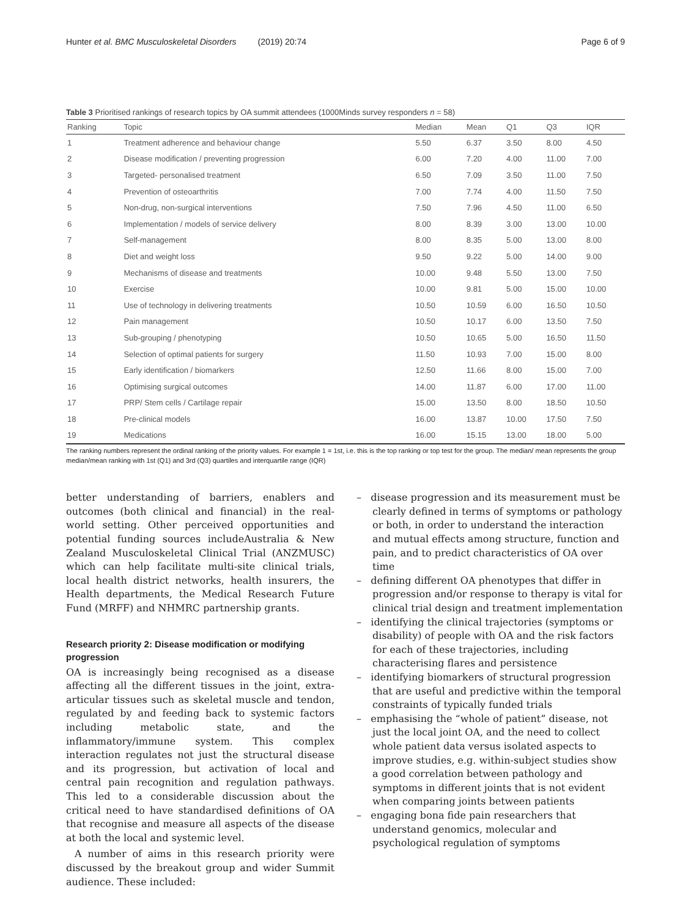Hunter et al. BMC Musculoskeletal Disorders (2019) 20:74 Page 6 of 9
Table 3 Prioritised rankings of research topics by OA summit attendees (1000Minds survey responders n = 58)
| Ranking | Topic | Median | Mean | Q1 | Q3 | IQR |
| --- | --- | --- | --- | --- | --- | --- |
| 1 | Treatment adherence and behaviour change | 5.50 | 6.37 | 3.50 | 8.00 | 4.50 |
| 2 | Disease modification / preventing progression | 6.00 | 7.20 | 4.00 | 11.00 | 7.00 |
| 3 | Targeted- personalised treatment | 6.50 | 7.09 | 3.50 | 11.00 | 7.50 |
| 4 | Prevention of osteoarthritis | 7.00 | 7.74 | 4.00 | 11.50 | 7.50 |
| 5 | Non-drug, non-surgical interventions | 7.50 | 7.96 | 4.50 | 11.00 | 6.50 |
| 6 | Implementation / models of service delivery | 8.00 | 8.39 | 3.00 | 13.00 | 10.00 |
| 7 | Self-management | 8.00 | 8.35 | 5.00 | 13.00 | 8.00 |
| 8 | Diet and weight loss | 9.50 | 9.22 | 5.00 | 14.00 | 9.00 |
| 9 | Mechanisms of disease and treatments | 10.00 | 9.48 | 5.50 | 13.00 | 7.50 |
| 10 | Exercise | 10.00 | 9.81 | 5.00 | 15.00 | 10.00 |
| 11 | Use of technology in delivering treatments | 10.50 | 10.59 | 6.00 | 16.50 | 10.50 |
| 12 | Pain management | 10.50 | 10.17 | 6.00 | 13.50 | 7.50 |
| 13 | Sub-grouping / phenotyping | 10.50 | 10.65 | 5.00 | 16.50 | 11.50 |
| 14 | Selection of optimal patients for surgery | 11.50 | 10.93 | 7.00 | 15.00 | 8.00 |
| 15 | Early identification / biomarkers | 12.50 | 11.66 | 8.00 | 15.00 | 7.00 |
| 16 | Optimising surgical outcomes | 14.00 | 11.87 | 6.00 | 17.00 | 11.00 |
| 17 | PRP/ Stem cells / Cartilage repair | 15.00 | 13.50 | 8.00 | 18.50 | 10.50 |
| 18 | Pre-clinical models | 16.00 | 13.87 | 10.00 | 17.50 | 7.50 |
| 19 | Medications | 16.00 | 15.15 | 13.00 | 18.00 | 5.00 |
The ranking numbers represent the ordinal ranking of the priority values. For example 1 = 1st, i.e. this is the top ranking or top test for the group. The median/ mean represents the group median/mean ranking with 1st (Q1) and 3rd (Q3) quartiles and interquartile range (IQR)
better understanding of barriers, enablers and outcomes (both clinical and financial) in the real-world setting. Other perceived opportunities and potential funding sources includeAustralia & New Zealand Musculoskeletal Clinical Trial (ANZMUSC) which can help facilitate multi-site clinical trials, local health district networks, health insurers, the Health departments, the Medical Research Future Fund (MRFF) and NHMRC partnership grants.
Research priority 2: Disease modification or modifying progression
OA is increasingly being recognised as a disease affecting all the different tissues in the joint, extra-articular tissues such as skeletal muscle and tendon, regulated by and feeding back to systemic factors including metabolic state, and the inflammatory/immune system. This complex interaction regulates not just the structural disease and its progression, but activation of local and central pain recognition and regulation pathways. This led to a considerable discussion about the critical need to have standardised definitions of OA that recognise and measure all aspects of the disease at both the local and systemic level.
A number of aims in this research priority were discussed by the breakout group and wider Summit audience. These included:
– disease progression and its measurement must be clearly defined in terms of symptoms or pathology or both, in order to understand the interaction and mutual effects among structure, function and pain, and to predict characteristics of OA over time
– defining different OA phenotypes that differ in progression and/or response to therapy is vital for clinical trial design and treatment implementation
– identifying the clinical trajectories (symptoms or disability) of people with OA and the risk factors for each of these trajectories, including characterising flares and persistence
– identifying biomarkers of structural progression that are useful and predictive within the temporal constraints of typically funded trials
– emphasising the “whole of patient” disease, not just the local joint OA, and the need to collect whole patient data versus isolated aspects to improve studies, e.g. within-subject studies show a good correlation between pathology and symptoms in different joints that is not evident when comparing joints between patients
– engaging bona fide pain researchers that understand genomics, molecular and psychological regulation of symptoms